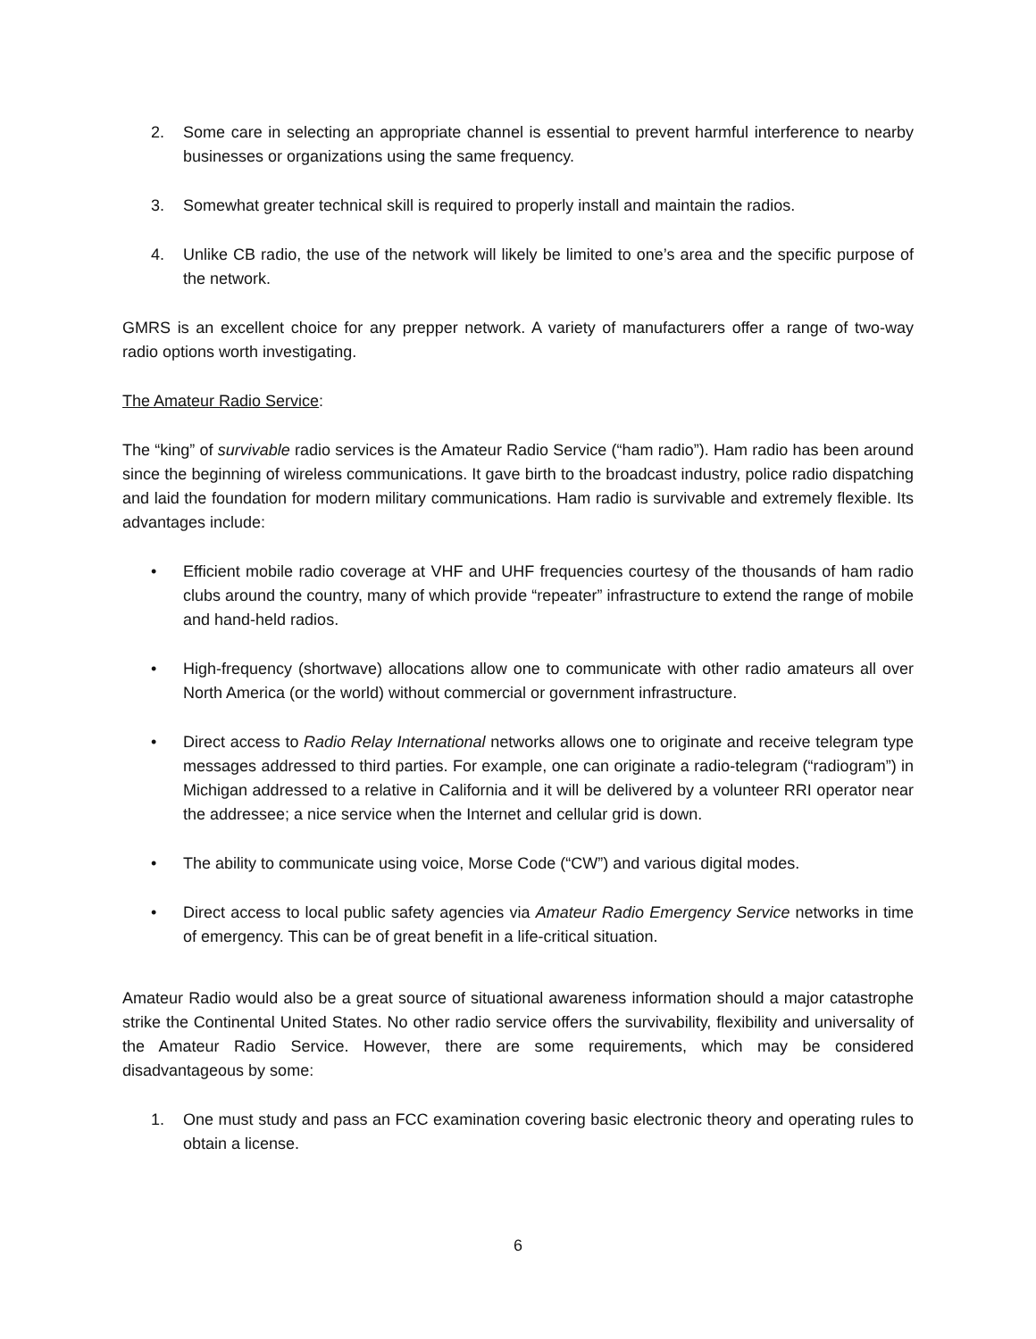2. Some care in selecting an appropriate channel is essential to prevent harmful interference to nearby businesses or organizations using the same frequency.
3. Somewhat greater technical skill is required to properly install and maintain the radios.
4. Unlike CB radio, the use of the network will likely be limited to one’s area and the specific purpose of the network.
GMRS is an excellent choice for any prepper network. A variety of manufacturers offer a range of two-way radio options worth investigating.
The Amateur Radio Service:
The “king” of survivable radio services is the Amateur Radio Service (“ham radio”). Ham radio has been around since the beginning of wireless communications. It gave birth to the broadcast industry, police radio dispatching and laid the foundation for modern military communications. Ham radio is survivable and extremely flexible. Its advantages include:
• Efficient mobile radio coverage at VHF and UHF frequencies courtesy of the thousands of ham radio clubs around the country, many of which provide “repeater” infrastructure to extend the range of mobile and hand-held radios.
• High-frequency (shortwave) allocations allow one to communicate with other radio amateurs all over North America (or the world) without commercial or government infrastructure.
• Direct access to Radio Relay International networks allows one to originate and receive telegram type messages addressed to third parties. For example, one can originate a radio-telegram (“radiogram”) in Michigan addressed to a relative in California and it will be delivered by a volunteer RRI operator near the addressee; a nice service when the Internet and cellular grid is down.
• The ability to communicate using voice, Morse Code (“CW”) and various digital modes.
• Direct access to local public safety agencies via Amateur Radio Emergency Service networks in time of emergency. This can be of great benefit in a life-critical situation.
Amateur Radio would also be a great source of situational awareness information should a major catastrophe strike the Continental United States. No other radio service offers the survivability, flexibility and universality of the Amateur Radio Service. However, there are some requirements, which may be considered disadvantageous by some:
1. One must study and pass an FCC examination covering basic electronic theory and operating rules to obtain a license.
6